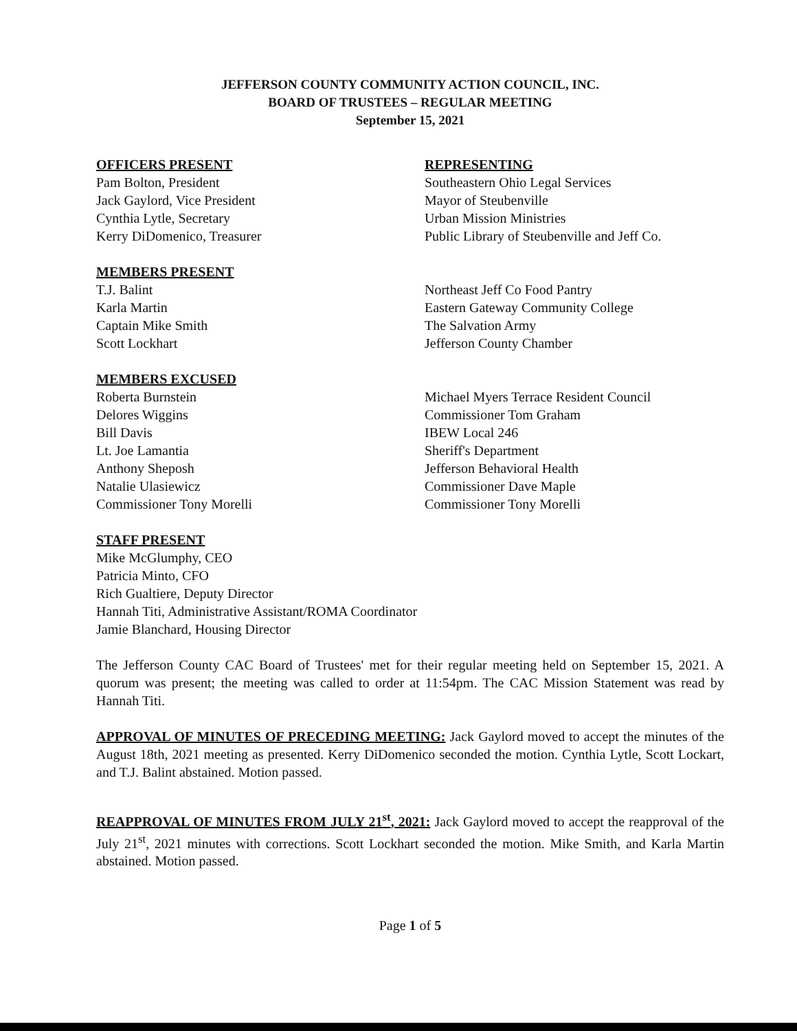JEFFERSON COUNTY COMMUNITY ACTION COUNCIL, INC.
BOARD OF TRUSTEES – REGULAR MEETING
September 15, 2021
OFFICERS PRESENT
Pam Bolton, President
Jack Gaylord, Vice President
Cynthia Lytle, Secretary
Kerry DiDomenico, Treasurer
REPRESENTING
Southeastern Ohio Legal Services
Mayor of Steubenville
Urban Mission Ministries
Public Library of Steubenville and Jeff Co.
MEMBERS PRESENT
T.J. Balint
Karla Martin
Captain Mike Smith
Scott Lockhart
Northeast Jeff Co Food Pantry
Eastern Gateway Community College
The Salvation Army
Jefferson County Chamber
MEMBERS EXCUSED
Roberta Burnstein
Delores Wiggins
Bill Davis
Lt. Joe Lamantia
Anthony Sheposh
Natalie Ulasiewicz
Commissioner Tony Morelli
Michael Myers Terrace Resident Council
Commissioner Tom Graham
IBEW Local 246
Sheriff's Department
Jefferson Behavioral Health
Commissioner Dave Maple
Commissioner Tony Morelli
STAFF PRESENT
Mike McGlumphy, CEO
Patricia Minto, CFO
Rich Gualtiere, Deputy Director
Hannah Titi, Administrative Assistant/ROMA Coordinator
Jamie Blanchard, Housing Director
The Jefferson County CAC Board of Trustees' met for their regular meeting held on September 15, 2021. A quorum was present; the meeting was called to order at 11:54pm. The CAC Mission Statement was read by Hannah Titi.
APPROVAL OF MINUTES OF PRECEDING MEETING: Jack Gaylord moved to accept the minutes of the August 18th, 2021 meeting as presented. Kerry DiDomenico seconded the motion. Cynthia Lytle, Scott Lockart, and T.J. Balint abstained. Motion passed.
REAPPROVAL OF MINUTES FROM JULY 21<sup>st</sup>, 2021: Jack Gaylord moved to accept the reapproval of the July 21<sup>st</sup>, 2021 minutes with corrections. Scott Lockhart seconded the motion. Mike Smith, and Karla Martin abstained. Motion passed.
Page 1 of 5